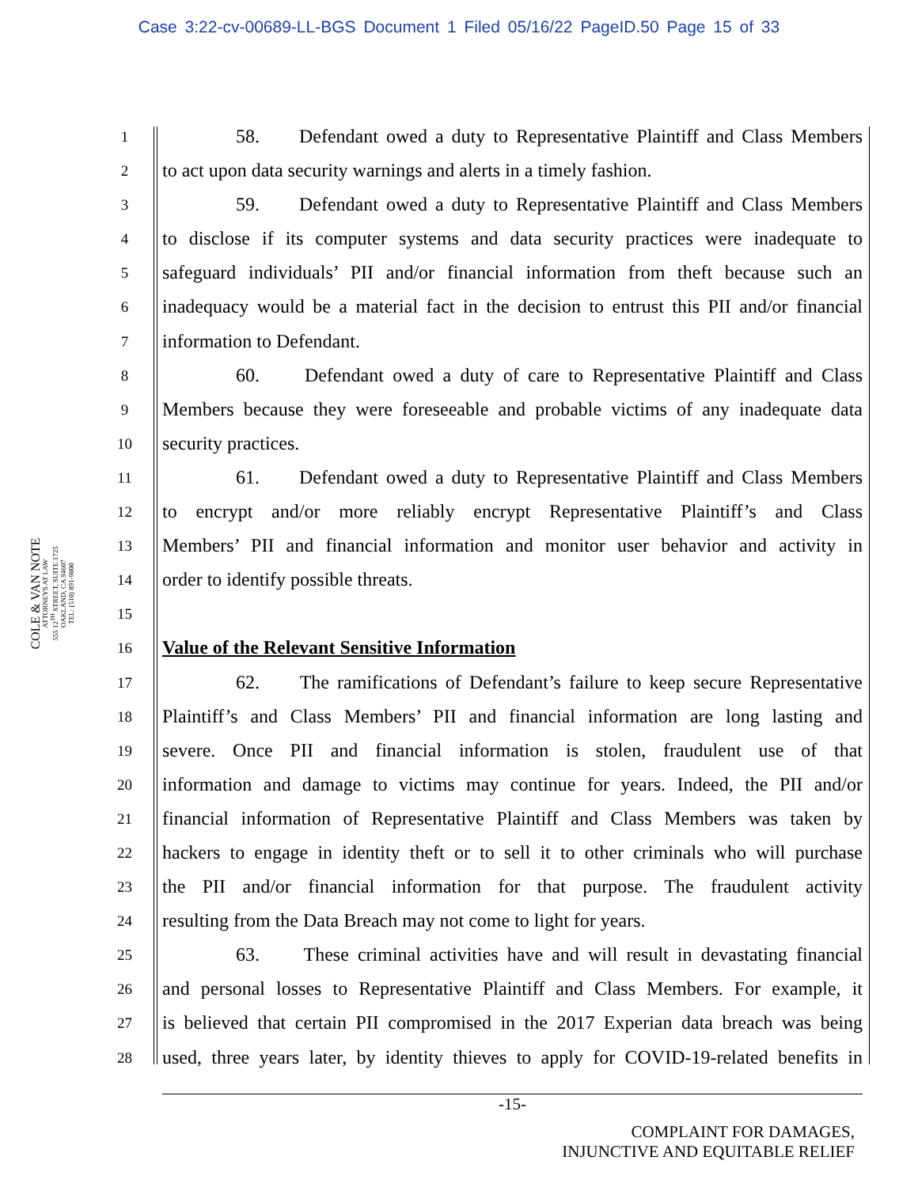Case 3:22-cv-00689-LL-BGS Document 1 Filed 05/16/22 PageID.50 Page 15 of 33
COLE & VAN NOTE
ATTORNEYS AT LAW
555 12<sup>TH</sup> STREET, SUITE 1725
OAKLAND, CA 94607
TEL: (510) 891-9800
1 58. Defendant owed a duty to Representative Plaintiff and Class Members
2 to act upon data security warnings and alerts in a timely fashion.
3 59. Defendant owed a duty to Representative Plaintiff and Class Members
4 to disclose if its computer systems and data security practices were inadequate to
5 safeguard individuals’ PII and/or financial information from theft because such an
6 inadequacy would be a material fact in the decision to entrust this PII and/or financial
7 information to Defendant.
8 60. Defendant owed a duty of care to Representative Plaintiff and Class
9 Members because they were foreseeable and probable victims of any inadequate data
10 security practices.
11 61. Defendant owed a duty to Representative Plaintiff and Class Members
12 to encrypt and/or more reliably encrypt Representative Plaintiff’s and Class
13 Members’ PII and financial information and monitor user behavior and activity in
14 order to identify possible threats.
15
16 Value of the Relevant Sensitive Information
17 62. The ramifications of Defendant’s failure to keep secure Representative
18 Plaintiff’s and Class Members’ PII and financial information are long lasting and
19 severe. Once PII and financial information is stolen, fraudulent use of that
20 information and damage to victims may continue for years. Indeed, the PII and/or
21 financial information of Representative Plaintiff and Class Members was taken by
22 hackers to engage in identity theft or to sell it to other criminals who will purchase
23 the PII and/or financial information for that purpose. The fraudulent activity
24 resulting from the Data Breach may not come to light for years.
25 63. These criminal activities have and will result in devastating financial
26 and personal losses to Representative Plaintiff and Class Members. For example, it
27 is believed that certain PII compromised in the 2017 Experian data breach was being
28 used, three years later, by identity thieves to apply for COVID-19-related benefits in
-15-
COMPLAINT FOR DAMAGES,
INJUNCTIVE AND EQUITABLE RELIEF